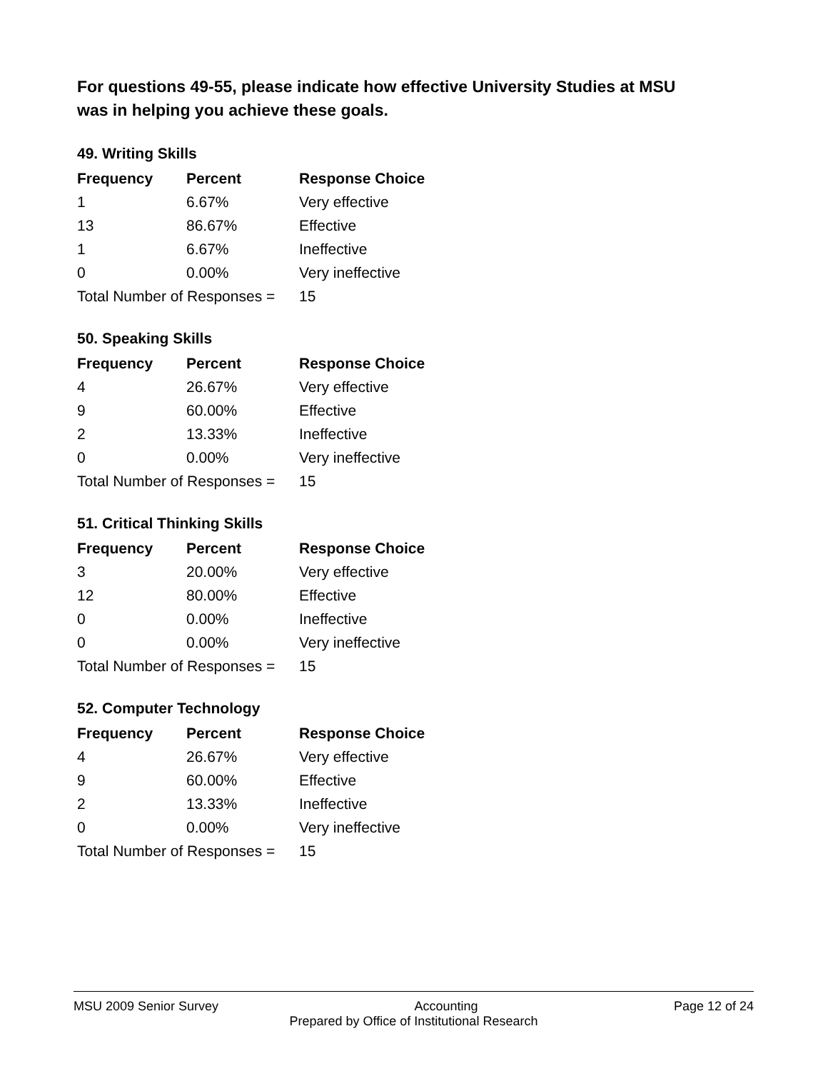For questions 49-55, please indicate how effective University Studies at MSU was in helping you achieve these goals.
49. Writing Skills
| Frequency | Percent | Response Choice |
| --- | --- | --- |
| 1 | 6.67% | Very effective |
| 13 | 86.67% | Effective |
| 1 | 6.67% | Ineffective |
| 0 | 0.00% | Very ineffective |
| Total Number of Responses = | | 15 |
50. Speaking Skills
| Frequency | Percent | Response Choice |
| --- | --- | --- |
| 4 | 26.67% | Very effective |
| 9 | 60.00% | Effective |
| 2 | 13.33% | Ineffective |
| 0 | 0.00% | Very ineffective |
| Total Number of Responses = | | 15 |
51. Critical Thinking Skills
| Frequency | Percent | Response Choice |
| --- | --- | --- |
| 3 | 20.00% | Very effective |
| 12 | 80.00% | Effective |
| 0 | 0.00% | Ineffective |
| 0 | 0.00% | Very ineffective |
| Total Number of Responses = | | 15 |
52. Computer Technology
| Frequency | Percent | Response Choice |
| --- | --- | --- |
| 4 | 26.67% | Very effective |
| 9 | 60.00% | Effective |
| 2 | 13.33% | Ineffective |
| 0 | 0.00% | Very ineffective |
| Total Number of Responses = | | 15 |
MSU 2009 Senior Survey Accounting Page 12 of 24
Prepared by Office of Institutional Research